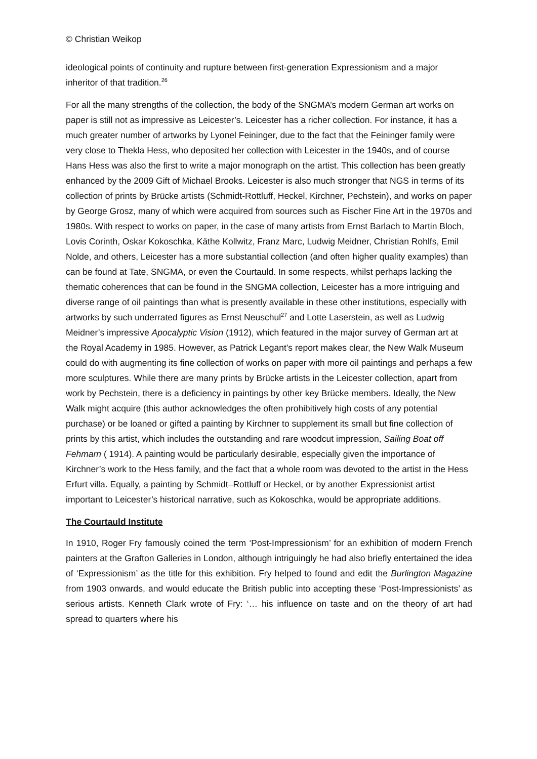© Christian Weikop
ideological points of continuity and rupture between first-generation Expressionism and a major inheritor of that tradition.<sup>26</sup>
For all the many strengths of the collection, the body of the SNGMA’s modern German art works on paper is still not as impressive as Leicester’s. Leicester has a richer collection. For instance, it has a much greater number of artworks by Lyonel Feininger, due to the fact that the Feininger family were very close to Thekla Hess, who deposited her collection with Leicester in the 1940s, and of course Hans Hess was also the first to write a major monograph on the artist. This collection has been greatly enhanced by the 2009 Gift of Michael Brooks. Leicester is also much stronger that NGS in terms of its collection of prints by Brücke artists (Schmidt-Rottluff, Heckel, Kirchner, Pechstein), and works on paper by George Grosz, many of which were acquired from sources such as Fischer Fine Art in the 1970s and 1980s. With respect to works on paper, in the case of many artists from Ernst Barlach to Martin Bloch, Lovis Corinth, Oskar Kokoschka, Käthe Kollwitz, Franz Marc, Ludwig Meidner, Christian Rohlfs, Emil Nolde, and others, Leicester has a more substantial collection (and often higher quality examples) than can be found at Tate, SNGMA, or even the Courtauld. In some respects, whilst perhaps lacking the thematic coherences that can be found in the SNGMA collection, Leicester has a more intriguing and diverse range of oil paintings than what is presently available in these other institutions, especially with artworks by such underrated figures as Ernst Neuschul<sup>27</sup> and Lotte Laserstein, as well as Ludwig Meidner’s impressive Apocalyptic Vision (1912), which featured in the major survey of German art at the Royal Academy in 1985. However, as Patrick Legant’s report makes clear, the New Walk Museum could do with augmenting its fine collection of works on paper with more oil paintings and perhaps a few more sculptures. While there are many prints by Brücke artists in the Leicester collection, apart from work by Pechstein, there is a deficiency in paintings by other key Brücke members. Ideally, the New Walk might acquire (this author acknowledges the often prohibitively high costs of any potential purchase) or be loaned or gifted a painting by Kirchner to supplement its small but fine collection of prints by this artist, which includes the outstanding and rare woodcut impression, Sailing Boat off Fehmarn ( 1914). A painting would be particularly desirable, especially given the importance of Kirchner’s work to the Hess family, and the fact that a whole room was devoted to the artist in the Hess Erfurt villa. Equally, a painting by Schmidt–Rottluff or Heckel, or by another Expressionist artist important to Leicester’s historical narrative, such as Kokoschka, would be appropriate additions.
The Courtauld Institute
In 1910, Roger Fry famously coined the term ‘Post-Impressionism’ for an exhibition of modern French painters at the Grafton Galleries in London, although intriguingly he had also briefly entertained the idea of ‘Expressionism’ as the title for this exhibition. Fry helped to found and edit the Burlington Magazine from 1903 onwards, and would educate the British public into accepting these ‘Post-Impressionists’ as serious artists. Kenneth Clark wrote of Fry: ‘… his influence on taste and on the theory of art had spread to quarters where his